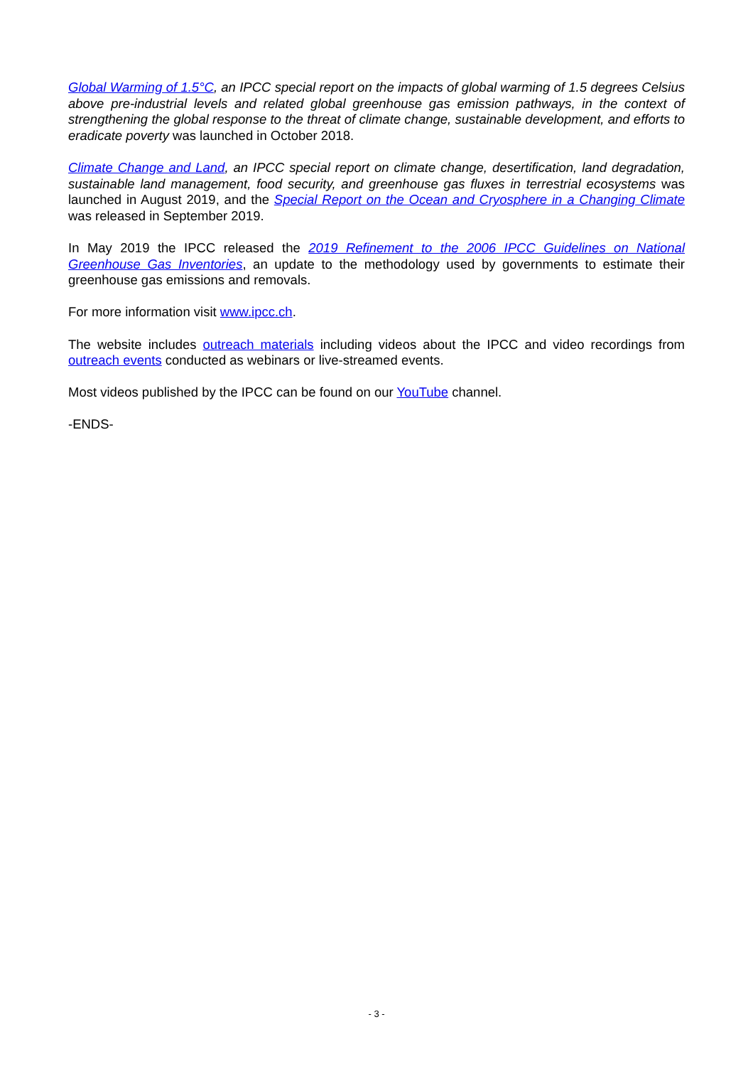Global Warming of 1.5°C, an IPCC special report on the impacts of global warming of 1.5 degrees Celsius above pre-industrial levels and related global greenhouse gas emission pathways, in the context of strengthening the global response to the threat of climate change, sustainable development, and efforts to eradicate poverty was launched in October 2018.
Climate Change and Land, an IPCC special report on climate change, desertification, land degradation, sustainable land management, food security, and greenhouse gas fluxes in terrestrial ecosystems was launched in August 2019, and the Special Report on the Ocean and Cryosphere in a Changing Climate was released in September 2019.
In May 2019 the IPCC released the 2019 Refinement to the 2006 IPCC Guidelines on National Greenhouse Gas Inventories, an update to the methodology used by governments to estimate their greenhouse gas emissions and removals.
For more information visit www.ipcc.ch.
The website includes outreach materials including videos about the IPCC and video recordings from outreach events conducted as webinars or live-streamed events.
Most videos published by the IPCC can be found on our YouTube channel.
-ENDS-
- 3 -